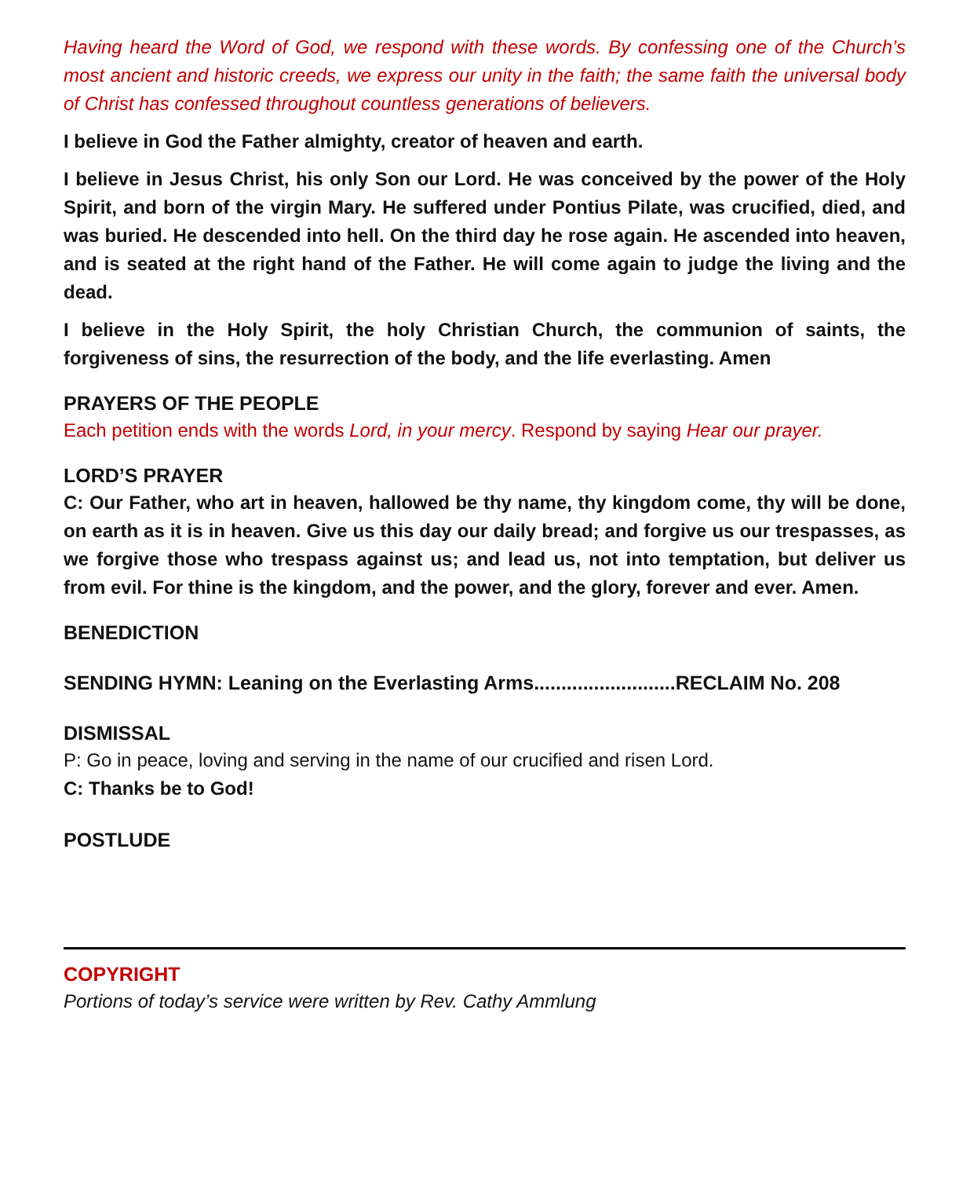Having heard the Word of God, we respond with these words. By confessing one of the Church’s most ancient and historic creeds, we express our unity in the faith; the same faith the universal body of Christ has confessed throughout countless generations of believers.
I believe in God the Father almighty, creator of heaven and earth.
I believe in Jesus Christ, his only Son our Lord. He was conceived by the power of the Holy Spirit, and born of the virgin Mary. He suffered under Pontius Pilate, was crucified, died, and was buried. He descended into hell. On the third day he rose again. He ascended into heaven, and is seated at the right hand of the Father. He will come again to judge the living and the dead.
I believe in the Holy Spirit, the holy Christian Church, the communion of saints, the forgiveness of sins, the resurrection of the body, and the life everlasting. Amen
PRAYERS OF THE PEOPLE
Each petition ends with the words Lord, in your mercy. Respond by saying Hear our prayer.
LORD’S PRAYER
C: Our Father, who art in heaven, hallowed be thy name, thy kingdom come, thy will be done, on earth as it is in heaven. Give us this day our daily bread; and forgive us our trespasses, as we forgive those who trespass against us; and lead us, not into temptation, but deliver us from evil. For thine is the kingdom, and the power, and the glory, forever and ever. Amen.
BENEDICTION
SENDING HYMN: Leaning on the Everlasting Arms..........................RECLAIM No. 208
DISMISSAL
P: Go in peace, loving and serving in the name of our crucified and risen Lord.
C: Thanks be to God!
POSTLUDE
COPYRIGHT
Portions of today’s service were written by Rev. Cathy Ammlung